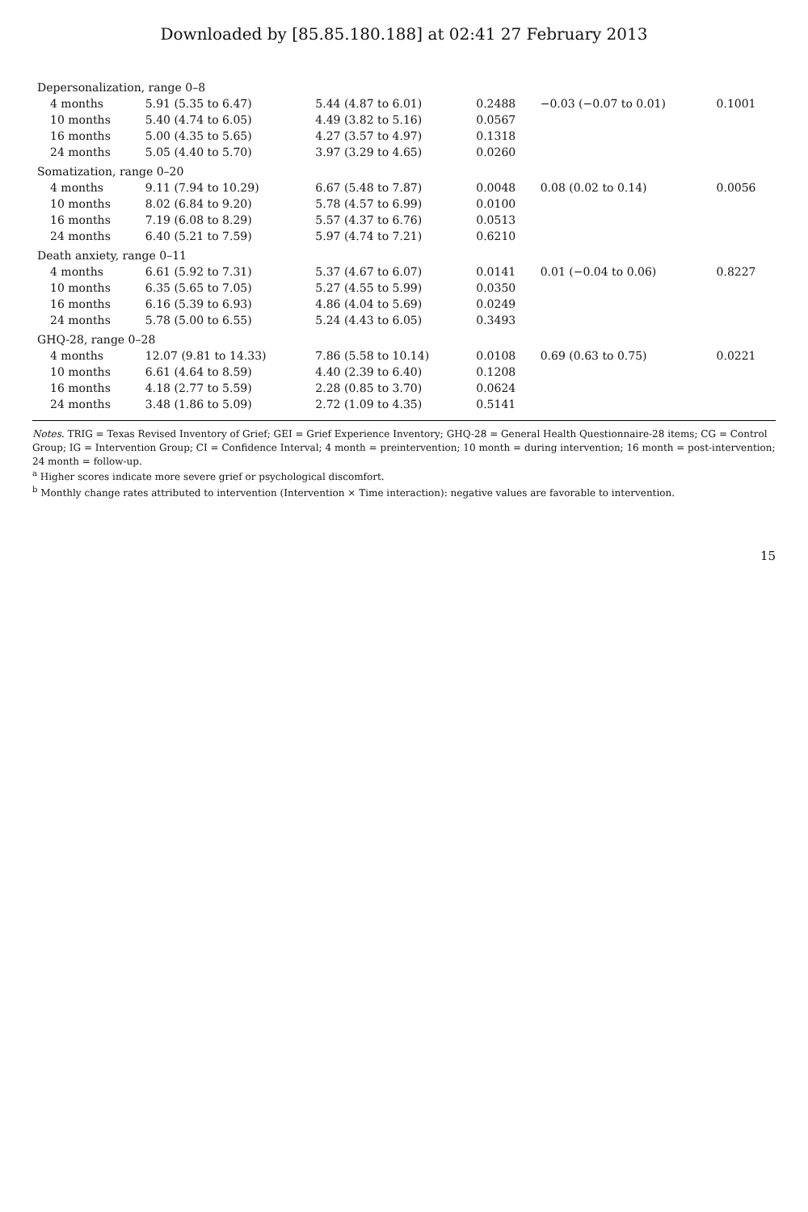Downloaded by [85.85.180.188] at 02:41 27 February 2013
| Depersonalization, range 0–8 | | | | | |
| 4 months | 5.91 (5.35 to 6.47) | 5.44 (4.87 to 6.01) | 0.2488 | −0.03 (−0.07 to 0.01) | 0.1001 |
| 10 months | 5.40 (4.74 to 6.05) | 4.49 (3.82 to 5.16) | 0.0567 | | |
| 16 months | 5.00 (4.35 to 5.65) | 4.27 (3.57 to 4.97) | 0.1318 | | |
| 24 months | 5.05 (4.40 to 5.70) | 3.97 (3.29 to 4.65) | 0.0260 | | |
| Somatization, range 0–20 | | | | | |
| 4 months | 9.11 (7.94 to 10.29) | 6.67 (5.48 to 7.87) | 0.0048 | 0.08 (0.02 to 0.14) | 0.0056 |
| 10 months | 8.02 (6.84 to 9.20) | 5.78 (4.57 to 6.99) | 0.0100 | | |
| 16 months | 7.19 (6.08 to 8.29) | 5.57 (4.37 to 6.76) | 0.0513 | | |
| 24 months | 6.40 (5.21 to 7.59) | 5.97 (4.74 to 7.21) | 0.6210 | | |
| Death anxiety, range 0–11 | | | | | |
| 4 months | 6.61 (5.92 to 7.31) | 5.37 (4.67 to 6.07) | 0.0141 | 0.01 (−0.04 to 0.06) | 0.8227 |
| 10 months | 6.35 (5.65 to 7.05) | 5.27 (4.55 to 5.99) | 0.0350 | | |
| 16 months | 6.16 (5.39 to 6.93) | 4.86 (4.04 to 5.69) | 0.0249 | | |
| 24 months | 5.78 (5.00 to 6.55) | 5.24 (4.43 to 6.05) | 0.3493 | | |
| GHQ-28, range 0–28 | | | | | |
| 4 months | 12.07 (9.81 to 14.33) | 7.86 (5.58 to 10.14) | 0.0108 | 0.69 (0.63 to 0.75) | 0.0221 |
| 10 months | 6.61 (4.64 to 8.59) | 4.40 (2.39 to 6.40) | 0.1208 | | |
| 16 months | 4.18 (2.77 to 5.59) | 2.28 (0.85 to 3.70) | 0.0624 | | |
| 24 months | 3.48 (1.86 to 5.09) | 2.72 (1.09 to 4.35) | 0.5141 | | |
Notes. TRIG = Texas Revised Inventory of Grief; GEI = Grief Experience Inventory; GHQ-28 = General Health Questionnaire-28 items; CG = Control Group; IG = Intervention Group; CI = Confidence Interval; 4 month = preintervention; 10 month = during intervention; 16 month = post-intervention; 24 month = follow-up.
<sup>a</sup> Higher scores indicate more severe grief or psychological discomfort.
<sup>b</sup> Monthly change rates attributed to intervention (Intervention × Time interaction): negative values are favorable to intervention.
15